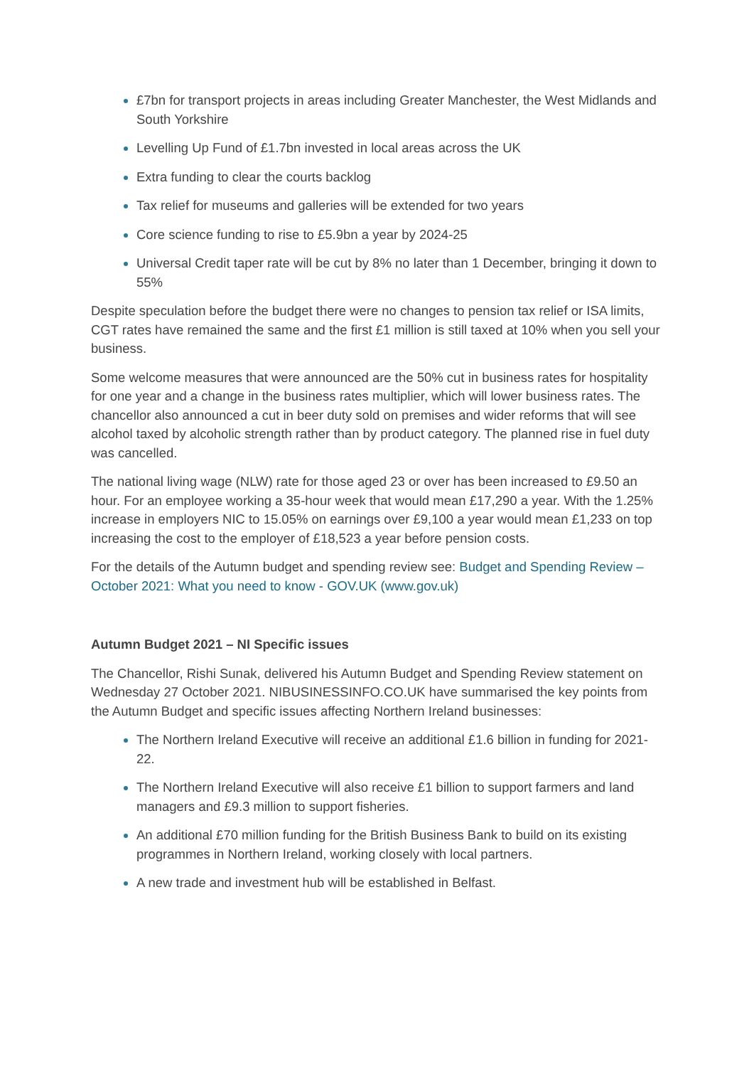£7bn for transport projects in areas including Greater Manchester, the West Midlands and South Yorkshire
Levelling Up Fund of £1.7bn invested in local areas across the UK
Extra funding to clear the courts backlog
Tax relief for museums and galleries will be extended for two years
Core science funding to rise to £5.9bn a year by 2024-25
Universal Credit taper rate will be cut by 8% no later than 1 December, bringing it down to 55%
Despite speculation before the budget there were no changes to pension tax relief or ISA limits, CGT rates have remained the same and the first £1 million is still taxed at 10% when you sell your business.
Some welcome measures that were announced are the 50% cut in business rates for hospitality for one year and a change in the business rates multiplier, which will lower business rates. The chancellor also announced a cut in beer duty sold on premises and wider reforms that will see alcohol taxed by alcoholic strength rather than by product category. The planned rise in fuel duty was cancelled.
The national living wage (NLW) rate for those aged 23 or over has been increased to £9.50 an hour. For an employee working a 35-hour week that would mean £17,290 a year. With the 1.25% increase in employers NIC to 15.05% on earnings over £9,100 a year would mean £1,233 on top increasing the cost to the employer of £18,523 a year before pension costs.
For the details of the Autumn budget and spending review see: Budget and Spending Review – October 2021: What you need to know - GOV.UK (www.gov.uk)
Autumn Budget 2021 – NI Specific issues
The Chancellor, Rishi Sunak, delivered his Autumn Budget and Spending Review statement on Wednesday 27 October 2021. NIBUSINESSINFO.CO.UK have summarised the key points from the Autumn Budget and specific issues affecting Northern Ireland businesses:
The Northern Ireland Executive will receive an additional £1.6 billion in funding for 2021-22.
The Northern Ireland Executive will also receive £1 billion to support farmers and land managers and £9.3 million to support fisheries.
An additional £70 million funding for the British Business Bank to build on its existing programmes in Northern Ireland, working closely with local partners.
A new trade and investment hub will be established in Belfast.